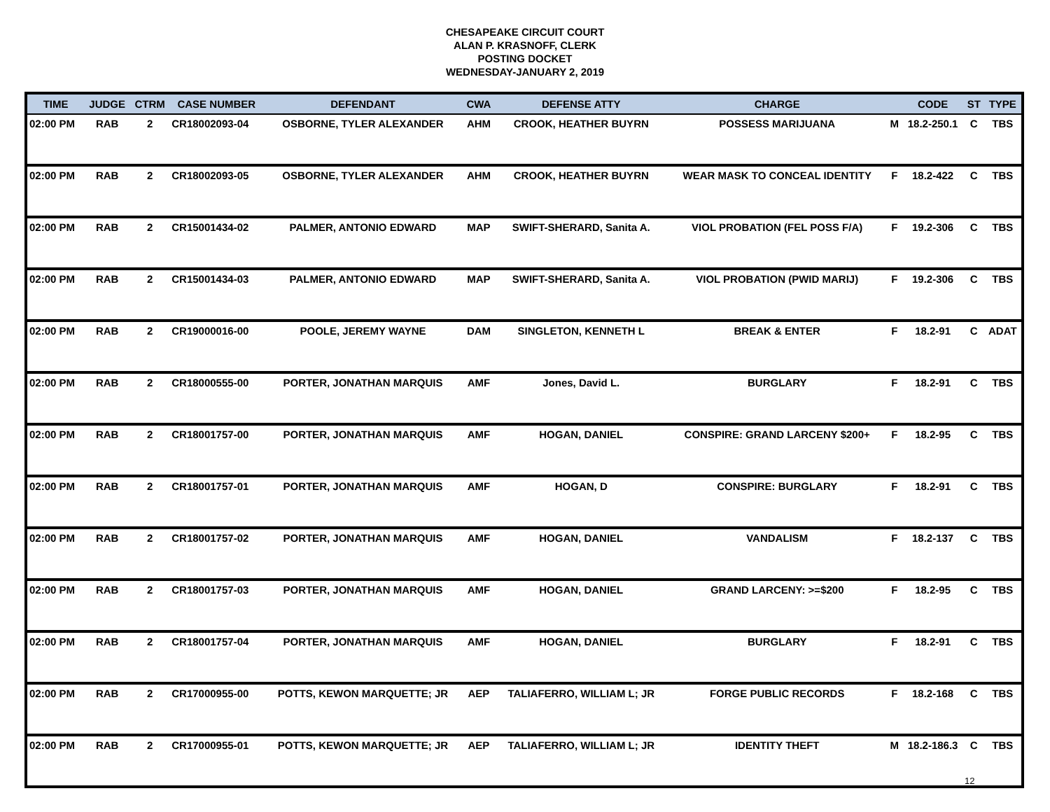CHESAPEAKE CIRCUIT COURT
ALAN P. KRASNOFF, CLERK
POSTING DOCKET
WEDNESDAY-JANUARY 2, 2019
| TIME | JUDGE | CTRM | CASE NUMBER | DEFENDANT | CWA | DEFENSE ATTY | CHARGE | | CODE | ST | TYPE |
| --- | --- | --- | --- | --- | --- | --- | --- | --- | --- | --- | --- |
| 02:00 PM | RAB | 2 | CR18002093-04 | OSBORNE, TYLER ALEXANDER | AHM | CROOK, HEATHER BUYRN | POSSESS MARIJUANA | M | 18.2-250.1 | C | TBS |
| 02:00 PM | RAB | 2 | CR18002093-05 | OSBORNE, TYLER ALEXANDER | AHM | CROOK, HEATHER BUYRN | WEAR MASK TO CONCEAL IDENTITY | F | 18.2-422 | C | TBS |
| 02:00 PM | RAB | 2 | CR15001434-02 | PALMER, ANTONIO EDWARD | MAP | SWIFT-SHERARD, Sanita A. | VIOL PROBATION (FEL POSS F/A) | F | 19.2-306 | C | TBS |
| 02:00 PM | RAB | 2 | CR15001434-03 | PALMER, ANTONIO EDWARD | MAP | SWIFT-SHERARD, Sanita A. | VIOL PROBATION (PWID MARIJ) | F | 19.2-306 | C | TBS |
| 02:00 PM | RAB | 2 | CR19000016-00 | POOLE, JEREMY WAYNE | DAM | SINGLETON, KENNETH L | BREAK & ENTER | F | 18.2-91 | C | ADAT |
| 02:00 PM | RAB | 2 | CR18000555-00 | PORTER, JONATHAN MARQUIS | AMF | Jones, David L. | BURGLARY | F | 18.2-91 | C | TBS |
| 02:00 PM | RAB | 2 | CR18001757-00 | PORTER, JONATHAN MARQUIS | AMF | HOGAN, DANIEL | CONSPIRE: GRAND LARCENY $200+ | F | 18.2-95 | C | TBS |
| 02:00 PM | RAB | 2 | CR18001757-01 | PORTER, JONATHAN MARQUIS | AMF | HOGAN, D | CONSPIRE: BURGLARY | F | 18.2-91 | C | TBS |
| 02:00 PM | RAB | 2 | CR18001757-02 | PORTER, JONATHAN MARQUIS | AMF | HOGAN, DANIEL | VANDALISM | F | 18.2-137 | C | TBS |
| 02:00 PM | RAB | 2 | CR18001757-03 | PORTER, JONATHAN MARQUIS | AMF | HOGAN, DANIEL | GRAND LARCENY: >=$200 | F | 18.2-95 | C | TBS |
| 02:00 PM | RAB | 2 | CR18001757-04 | PORTER, JONATHAN MARQUIS | AMF | HOGAN, DANIEL | BURGLARY | F | 18.2-91 | C | TBS |
| 02:00 PM | RAB | 2 | CR17000955-00 | POTTS, KEWON MARQUETTE; JR | AEP | TALIAFERRO, WILLIAM L; JR | FORGE PUBLIC RECORDS | F | 18.2-168 | C | TBS |
| 02:00 PM | RAB | 2 | CR17000955-01 | POTTS, KEWON MARQUETTE; JR | AEP | TALIAFERRO, WILLIAM L; JR | IDENTITY THEFT | M | 18.2-186.3 | C | TBS |
12